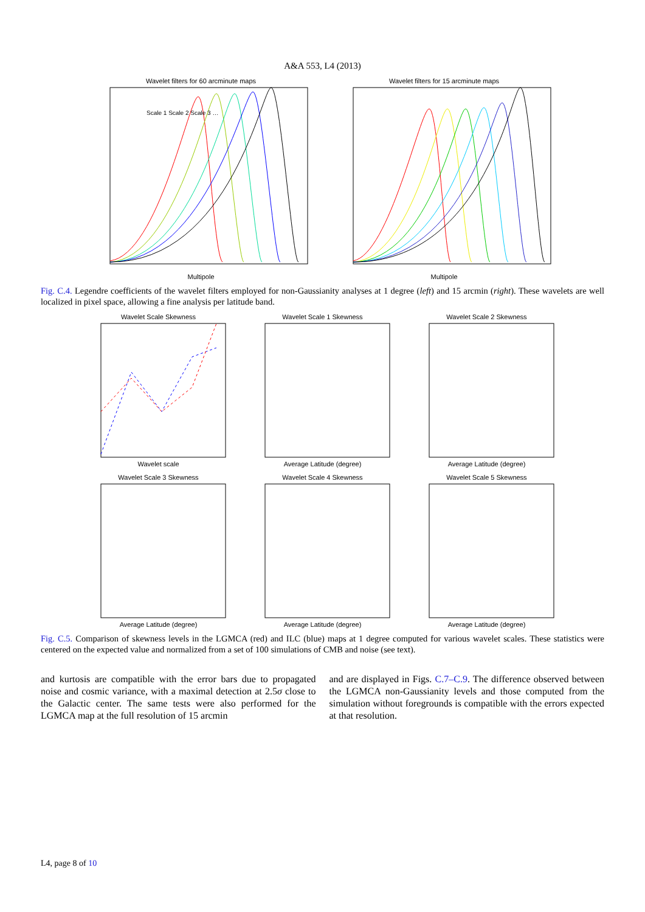A&A 553, L4 (2013)
Wavelet filters for 60 arcminute maps
Scale 1 Scale 2 Scale 3 …
Multipole
Wavelet filters for 15 arcminute maps
Multipole
Fig. C.4. Legendre coefficients of the wavelet filters employed for non-Gaussianity analyses at 1 degree (left) and 15 arcmin (right). These wavelets are well localized in pixel space, allowing a fine analysis per latitude band.
Wavelet Scale SkewnessWavelet scale
Wavelet Scale 1 SkewnessAverage Latitude (degree)
Wavelet Scale 2 SkewnessAverage Latitude (degree)
Wavelet Scale 3 SkewnessAverage Latitude (degree)
Wavelet Scale 4 SkewnessAverage Latitude (degree)
Wavelet Scale 5 SkewnessAverage Latitude (degree)
Fig. C.5. Comparison of skewness levels in the LGMCA (red) and ILC (blue) maps at 1 degree computed for various wavelet scales. These statistics were centered on the expected value and normalized from a set of 100 simulations of CMB and noise (see text).
and kurtosis are compatible with the error bars due to propagated noise and cosmic variance, with a maximal detection at 2.5σ close to the Galactic center. The same tests were also performed for the LGMCA map at the full resolution of 15 arcmin
and are displayed in Figs. C.7–C.9. The difference observed between the LGMCA non-Gaussianity levels and those computed from the simulation without foregrounds is compatible with the errors expected at that resolution.
L4, page 8 of 10